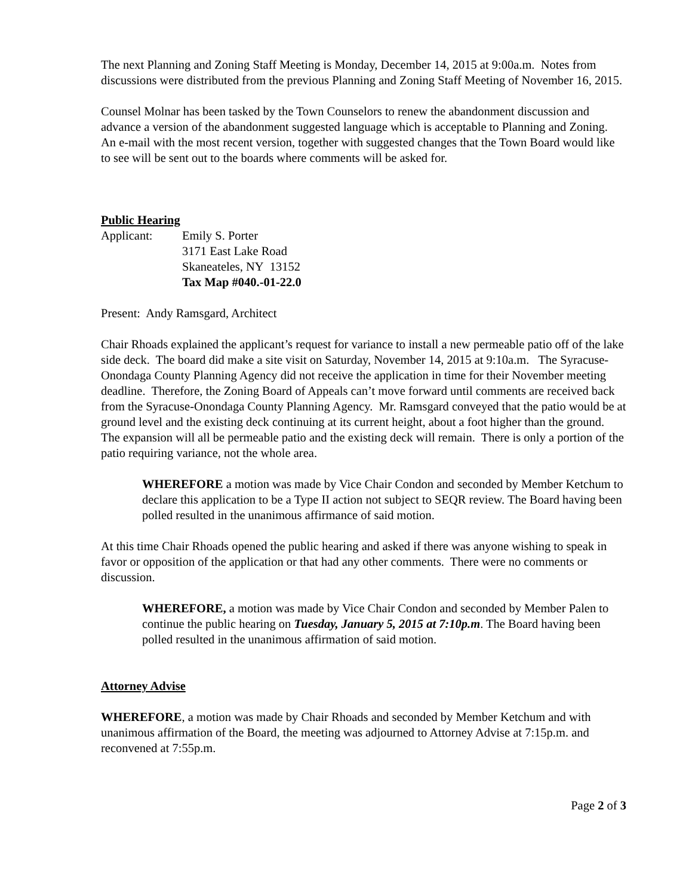The next Planning and Zoning Staff Meeting is Monday, December 14, 2015 at 9:00a.m. Notes from discussions were distributed from the previous Planning and Zoning Staff Meeting of November 16, 2015.
Counsel Molnar has been tasked by the Town Counselors to renew the abandonment discussion and advance a version of the abandonment suggested language which is acceptable to Planning and Zoning. An e-mail with the most recent version, together with suggested changes that the Town Board would like to see will be sent out to the boards where comments will be asked for.
Public Hearing
Applicant: Emily S. Porter
3171 East Lake Road
Skaneateles, NY 13152
Tax Map #040.-01-22.0
Present: Andy Ramsgard, Architect
Chair Rhoads explained the applicant’s request for variance to install a new permeable patio off of the lake side deck. The board did make a site visit on Saturday, November 14, 2015 at 9:10a.m. The Syracuse-Onondaga County Planning Agency did not receive the application in time for their November meeting deadline. Therefore, the Zoning Board of Appeals can’t move forward until comments are received back from the Syracuse-Onondaga County Planning Agency. Mr. Ramsgard conveyed that the patio would be at ground level and the existing deck continuing at its current height, about a foot higher than the ground. The expansion will all be permeable patio and the existing deck will remain. There is only a portion of the patio requiring variance, not the whole area.
WHEREFORE a motion was made by Vice Chair Condon and seconded by Member Ketchum to declare this application to be a Type II action not subject to SEQR review. The Board having been polled resulted in the unanimous affirmance of said motion.
At this time Chair Rhoads opened the public hearing and asked if there was anyone wishing to speak in favor or opposition of the application or that had any other comments. There were no comments or discussion.
WHEREFORE, a motion was made by Vice Chair Condon and seconded by Member Palen to continue the public hearing on Tuesday, January 5, 2015 at 7:10p.m. The Board having been polled resulted in the unanimous affirmation of said motion.
Attorney Advise
WHEREFORE, a motion was made by Chair Rhoads and seconded by Member Ketchum and with unanimous affirmation of the Board, the meeting was adjourned to Attorney Advise at 7:15p.m. and reconvened at 7:55p.m.
Page 2 of 3